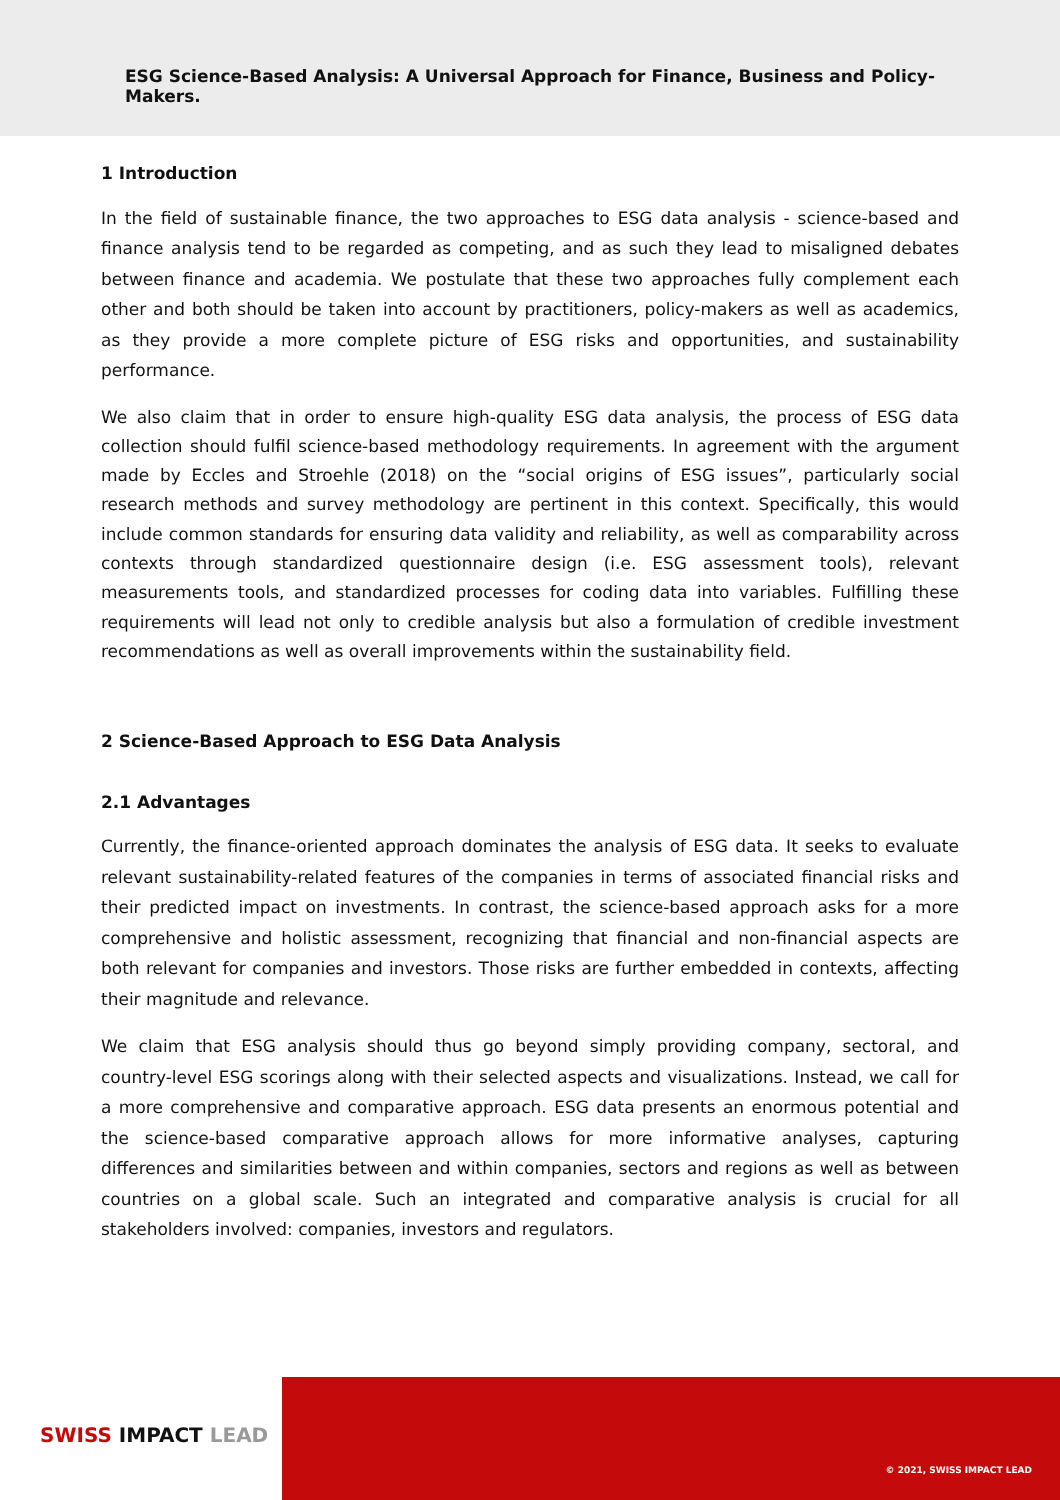ESG Science-Based Analysis: A Universal Approach for Finance, Business and Policy-Makers.
1 Introduction
In the field of sustainable finance, the two approaches to ESG data analysis - science-based and finance analysis tend to be regarded as competing, and as such they lead to misaligned debates between finance and academia. We postulate that these two approaches fully complement each other and both should be taken into account by practitioners, policy-makers as well as academics, as they provide a more complete picture of ESG risks and opportunities, and sustainability performance.
We also claim that in order to ensure high-quality ESG data analysis, the process of ESG data collection should fulfil science-based methodology requirements. In agreement with the argument made by Eccles and Stroehle (2018) on the “social origins of ESG issues”, particularly social research methods and survey methodology are pertinent in this context. Specifically, this would include common standards for ensuring data validity and reliability, as well as comparability across contexts through standardized questionnaire design (i.e. ESG assessment tools), relevant measurements tools, and standardized processes for coding data into variables. Fulfilling these requirements will lead not only to credible analysis but also a formulation of credible investment recommendations as well as overall improvements within the sustainability field.
2 Science-Based Approach to ESG Data Analysis
2.1 Advantages
Currently, the finance-oriented approach dominates the analysis of ESG data. It seeks to evaluate relevant sustainability-related features of the companies in terms of associated financial risks and their predicted impact on investments. In contrast, the science-based approach asks for a more comprehensive and holistic assessment, recognizing that financial and non-financial aspects are both relevant for companies and investors. Those risks are further embedded in contexts, affecting their magnitude and relevance.
We claim that ESG analysis should thus go beyond simply providing company, sectoral, and country-level ESG scorings along with their selected aspects and visualizations. Instead, we call for a more comprehensive and comparative approach. ESG data presents an enormous potential and the science-based comparative approach allows for more informative analyses, capturing differences and similarities between and within companies, sectors and regions as well as between countries on a global scale. Such an integrated and comparative analysis is crucial for all stakeholders involved: companies, investors and regulators.
SWISS IMPACT LEAD
© 2021, SWISS IMPACT LEAD